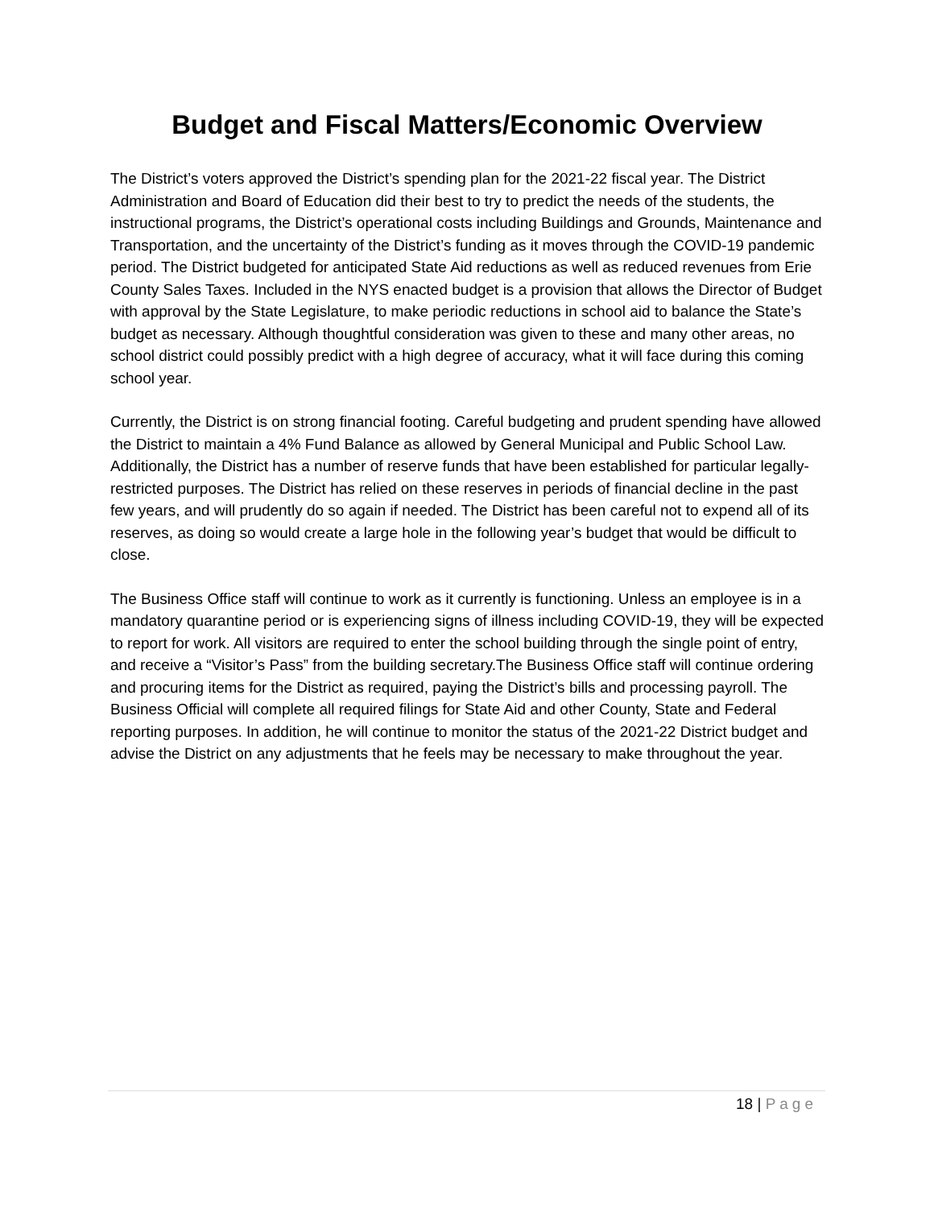Budget and Fiscal Matters/Economic Overview
The District’s voters approved the District’s spending plan for the 2021-22 fiscal year. The District Administration and Board of Education did their best to try to predict the needs of the students, the instructional programs, the District’s operational costs including Buildings and Grounds, Maintenance and Transportation, and the uncertainty of the District’s funding as it moves through the COVID-19 pandemic period. The District budgeted for anticipated State Aid reductions as well as reduced revenues from Erie County Sales Taxes. Included in the NYS enacted budget is a provision that allows the Director of Budget with approval by the State Legislature, to make periodic reductions in school aid to balance the State’s budget as necessary. Although thoughtful consideration was given to these and many other areas, no school district could possibly predict with a high degree of accuracy, what it will face during this coming school year.
Currently, the District is on strong financial footing. Careful budgeting and prudent spending have allowed the District to maintain a 4% Fund Balance as allowed by General Municipal and Public School Law. Additionally, the District has a number of reserve funds that have been established for particular legally-restricted purposes. The District has relied on these reserves in periods of financial decline in the past few years, and will prudently do so again if needed. The District has been careful not to expend all of its reserves, as doing so would create a large hole in the following year’s budget that would be difficult to close.
The Business Office staff will continue to work as it currently is functioning. Unless an employee is in a mandatory quarantine period or is experiencing signs of illness including COVID-19, they will be expected to report for work. All visitors are required to enter the school building through the single point of entry, and receive a “Visitor’s Pass” from the building secretary.The Business Office staff will continue ordering and procuring items for the District as required, paying the District’s bills and processing payroll. The Business Official will complete all required filings for State Aid and other County, State and Federal reporting purposes. In addition, he will continue to monitor the status of the 2021-22 District budget and advise the District on any adjustments that he feels may be necessary to make throughout the year.
18 | Page